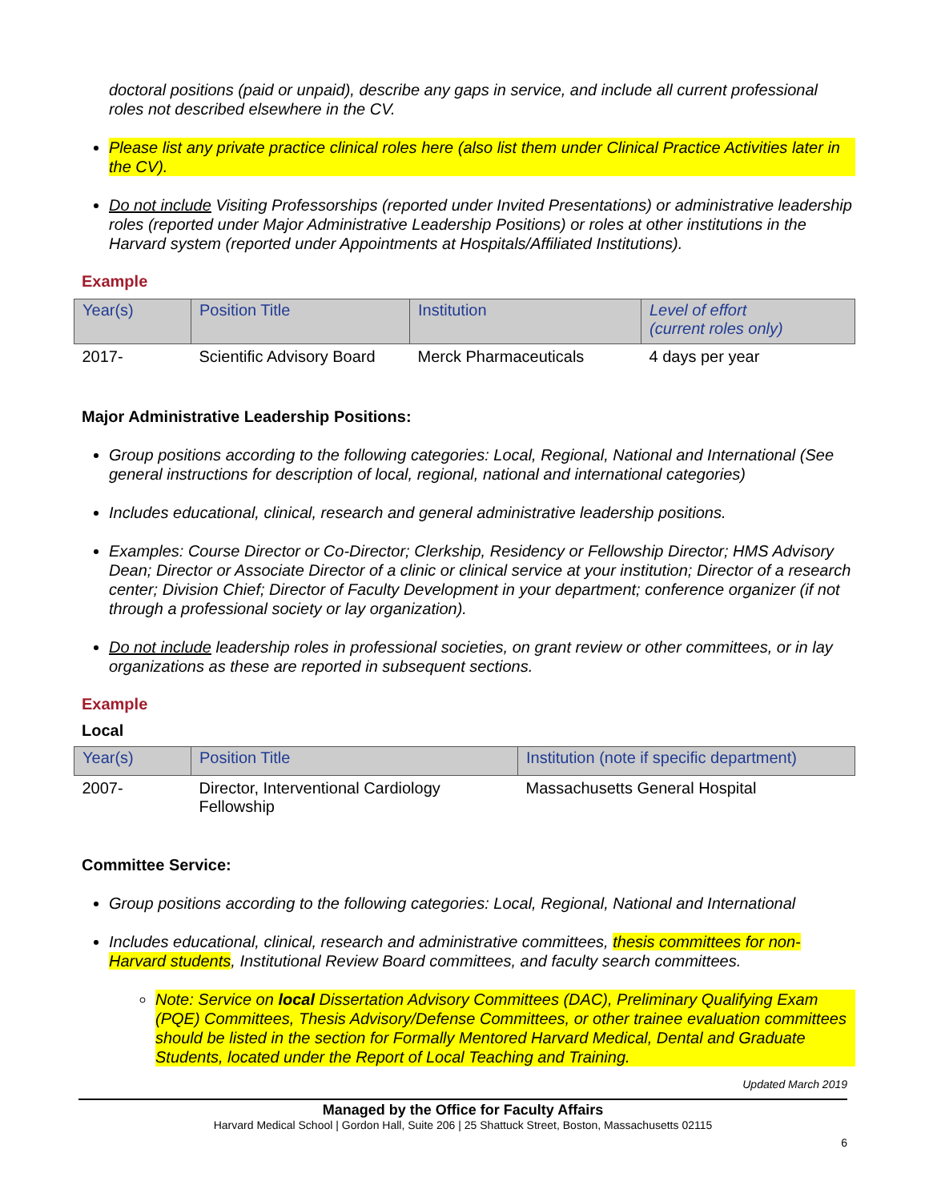doctoral positions (paid or unpaid), describe any gaps in service, and include all current professional roles not described elsewhere in the CV.
Please list any private practice clinical roles here (also list them under Clinical Practice Activities later in the CV).
Do not include Visiting Professorships (reported under Invited Presentations) or administrative leadership roles (reported under Major Administrative Leadership Positions) or roles at other institutions in the Harvard system (reported under Appointments at Hospitals/Affiliated Institutions).
Example
| Year(s) | Position Title | Institution | Level of effort (current roles only) |
| --- | --- | --- | --- |
| 2017- | Scientific Advisory Board | Merck Pharmaceuticals | 4 days per year |
Major Administrative Leadership Positions:
Group positions according to the following categories: Local, Regional, National and International (See general instructions for description of local, regional, national and international categories)
Includes educational, clinical, research and general administrative leadership positions.
Examples: Course Director or Co-Director; Clerkship, Residency or Fellowship Director; HMS Advisory Dean; Director or Associate Director of a clinic or clinical service at your institution; Director of a research center; Division Chief; Director of Faculty Development in your department; conference organizer (if not through a professional society or lay organization).
Do not include leadership roles in professional societies, on grant review or other committees, or in lay organizations as these are reported in subsequent sections.
Example
Local
| Year(s) | Position Title | Institution (note if specific department) |
| --- | --- | --- |
| 2007- | Director, Interventional Cardiology Fellowship | Massachusetts General Hospital |
Committee Service:
Group positions according to the following categories: Local, Regional, National and International
Includes educational, clinical, research and administrative committees, thesis committees for non-Harvard students, Institutional Review Board committees, and faculty search committees.
Note: Service on local Dissertation Advisory Committees (DAC), Preliminary Qualifying Exam (PQE) Committees, Thesis Advisory/Defense Committees, or other trainee evaluation committees should be listed in the section for Formally Mentored Harvard Medical, Dental and Graduate Students, located under the Report of Local Teaching and Training.
Updated March 2019
Managed by the Office for Faculty Affairs
Harvard Medical School | Gordon Hall, Suite 206 | 25 Shattuck Street, Boston, Massachusetts 02115
6